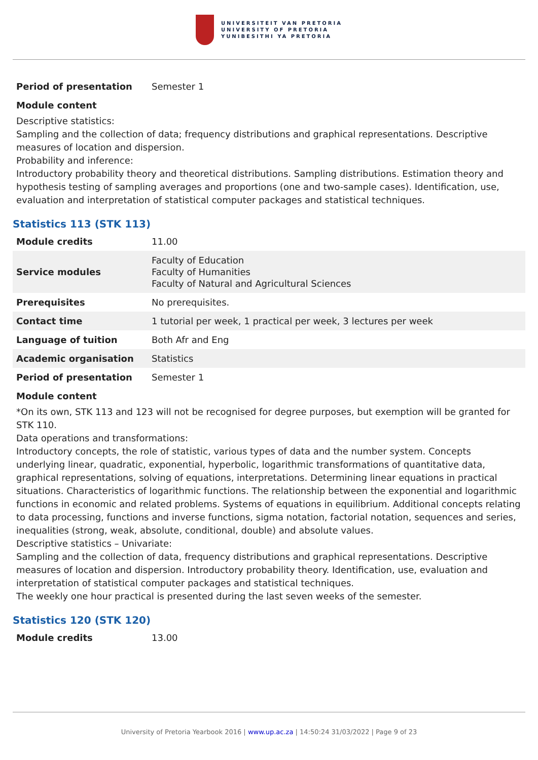UNIVERSITEIT VAN PRETORIA
UNIVERSITY OF PRETORIA
YUNIBESITHI YA PRETORIA
| Period of presentation | Semester 1 |
Module content
Descriptive statistics:
Sampling and the collection of data; frequency distributions and graphical representations. Descriptive measures of location and dispersion.
Probability and inference:
Introductory probability theory and theoretical distributions. Sampling distributions. Estimation theory and hypothesis testing of sampling averages and proportions (one and two-sample cases). Identification, use, evaluation and interpretation of statistical computer packages and statistical techniques.
Statistics 113 (STK 113)
| Module credits | 11.00 |
| Service modules | Faculty of Education Faculty of Humanities Faculty of Natural and Agricultural Sciences |
| Prerequisites | No prerequisites. |
| Contact time | 1 tutorial per week, 1 practical per week, 3 lectures per week |
| Language of tuition | Both Afr and Eng |
| Academic organisation | Statistics |
| Period of presentation | Semester 1 |
Module content
*On its own, STK 113 and 123 will not be recognised for degree purposes, but exemption will be granted for STK 110.
Data operations and transformations:
Introductory concepts, the role of statistic, various types of data and the number system. Concepts underlying linear, quadratic, exponential, hyperbolic, logarithmic transformations of quantitative data, graphical representations, solving of equations, interpretations. Determining linear equations in practical situations. Characteristics of logarithmic functions. The relationship between the exponential and logarithmic functions in economic and related problems. Systems of equations in equilibrium. Additional concepts relating to data processing, functions and inverse functions, sigma notation, factorial notation, sequences and series, inequalities (strong, weak, absolute, conditional, double) and absolute values.
Descriptive statistics – Univariate:
Sampling and the collection of data, frequency distributions and graphical representations. Descriptive measures of location and dispersion. Introductory probability theory. Identification, use, evaluation and interpretation of statistical computer packages and statistical techniques.
The weekly one hour practical is presented during the last seven weeks of the semester.
Statistics 120 (STK 120)
| Module credits | 13.00 |
University of Pretoria Yearbook 2016 | www.up.ac.za | 14:50:24 31/03/2022 | Page 9 of 23